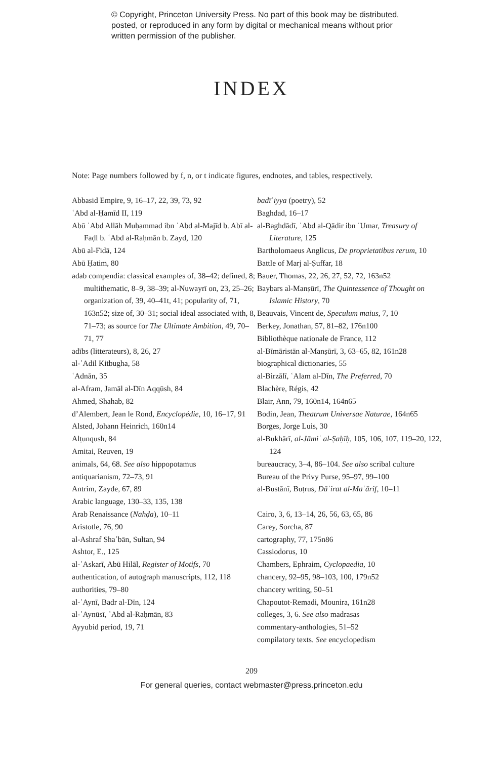© Copyright, Princeton University Press. No part of this book may be distributed, posted, or reproduced in any form by digital or mechanical means without prior written permission of the publisher.
INDEX
Note: Page numbers followed by f, n, or t indicate figures, endnotes, and tables, respectively.
Abbasid Empire, 9, 16–17, 22, 39, 73, 92
ʿAbd al-Ḥamīd II, 119
Abū ʿAbd Allāh Muḥammad ibn ʿAbd al-Majīd b. Abī al-Faḍl b. ʿAbd al-Raḥmān b. Zayd, 120
Abū al-Fidā, 124
Abū Ḥatim, 80
adab compendia: classical examples of, 38–42; defined, 8; multithematic, 8–9, 38–39; al-Nuwayrī on, 23, 25–26; organization of, 39, 40–41t, 41; popularity of, 71, 163n52; size of, 30–31; social ideal associated with, 8, 71–73; as source for The Ultimate Ambition, 49, 70–71, 77
adībs (litterateurs), 8, 26, 27
al-ʿĀdil Kitbugha, 58
ʿAdnān, 35
al-Afram, Jamāl al-Dīn Aqqūsh, 84
Ahmed, Shahab, 82
d’Alembert, Jean le Rond, Encyclopédie, 10, 16–17, 91
Alsted, Johann Heinrich, 160n14
Alṭunqush, 84
Amitai, Reuven, 19
animals, 64, 68. See also hippopotamus
antiquarianism, 72–73, 91
Antrim, Zayde, 67, 89
Arabic language, 130–33, 135, 138
Arab Renaissance (Nahḍa), 10–11
Aristotle, 76, 90
al-Ashraf Shaʿbān, Sultan, 94
Ashtor, E., 125
al-ʿAskarī, Abū Hilāl, Register of Motifs, 70
authentication, of autograph manuscripts, 112, 118
authorities, 79–80
al-ʿAynī, Badr al-Dīn, 124
al-ʿAynūsī, ʿAbd al-Raḥmān, 83
Ayyubid period, 19, 71
badīʿiyya (poetry), 52
Baghdad, 16–17
al-Baghdādī, ʿAbd al-Qādir ibn ʿUmar, Treasury of Literature, 125
Bartholomaeus Anglicus, De proprietatibus rerum, 10
Battle of Marj al-Ṣuffar, 18
Bauer, Thomas, 22, 26, 27, 52, 72, 163n52
Baybars al-Manṣūrī, The Quintessence of Thought on Islamic History, 70
Beauvais, Vincent de, Speculum maius, 7, 10
Berkey, Jonathan, 57, 81–82, 176n100
Bibliothèque nationale de France, 112
al-Bīmāristān al-Manṣūrī, 3, 63–65, 82, 161n28
biographical dictionaries, 55
al-Birzālī, ʿAlam al-Dīn, The Preferred, 70
Blachère, Régis, 42
Blair, Ann, 79, 160n14, 164n65
Bodin, Jean, Theatrum Universae Naturae, 164n65
Borges, Jorge Luis, 30
al-Bukhārī, al-Jāmiʿ al-Ṣaḥīḥ, 105, 106, 107, 119–20, 122, 124
bureaucracy, 3–4, 86–104. See also scribal culture
Bureau of the Privy Purse, 95–97, 99–100
al-Bustānī, Buṭrus, Dāʾirat al-Maʿārif, 10–11
Cairo, 3, 6, 13–14, 26, 56, 63, 65, 86
Carey, Sorcha, 87
cartography, 77, 175n86
Cassiodorus, 10
Chambers, Ephraim, Cyclopaedia, 10
chancery, 92–95, 98–103, 100, 179n52
chancery writing, 50–51
Chapoutot-Remadi, Mounira, 161n28
colleges, 3, 6. See also madrasas
commentary-anthologies, 51–52
compilatory texts. See encyclopedism
209
For general queries, contact webmaster@press.princeton.edu